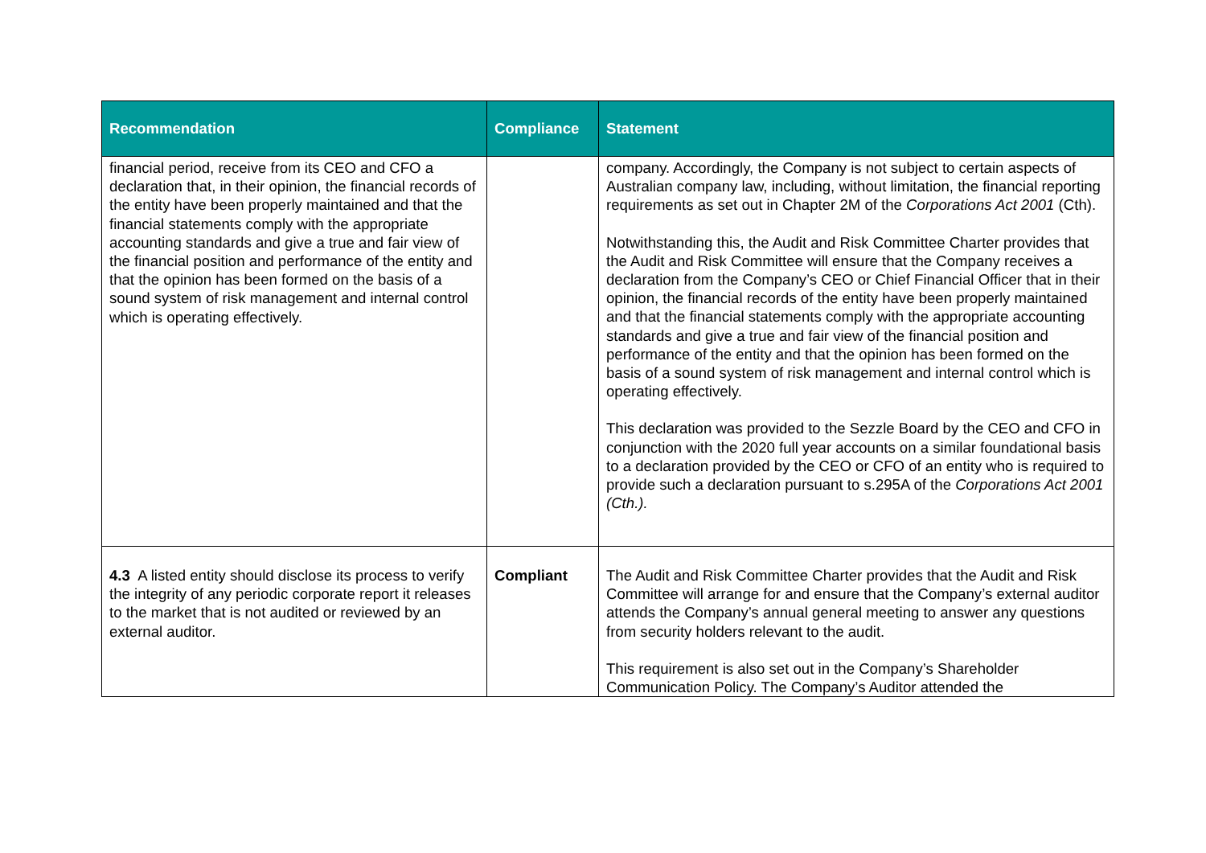| Recommendation | Compliance | Statement |
| --- | --- | --- |
| financial period, receive from its CEO and CFO a declaration that, in their opinion, the financial records of the entity have been properly maintained and that the financial statements comply with the appropriate accounting standards and give a true and fair view of the financial position and performance of the entity and that the opinion has been formed on the basis of a sound system of risk management and internal control which is operating effectively. | | company. Accordingly, the Company is not subject to certain aspects of Australian company law, including, without limitation, the financial reporting requirements as set out in Chapter 2M of the Corporations Act 2001 (Cth). Notwithstanding this, the Audit and Risk Committee Charter provides that the Audit and Risk Committee will ensure that the Company receives a declaration from the Company’s CEO or Chief Financial Officer that in their opinion, the financial records of the entity have been properly maintained and that the financial statements comply with the appropriate accounting standards and give a true and fair view of the financial position and performance of the entity and that the opinion has been formed on the basis of a sound system of risk management and internal control which is operating effectively. This declaration was provided to the Sezzle Board by the CEO and CFO in conjunction with the 2020 full year accounts on a similar foundational basis to a declaration provided by the CEO or CFO of an entity who is required to provide such a declaration pursuant to s.295A of the Corporations Act 2001 (Cth.). |
| 4.3 A listed entity should disclose its process to verify the integrity of any periodic corporate report it releases to the market that is not audited or reviewed by an external auditor. | Compliant | The Audit and Risk Committee Charter provides that the Audit and Risk Committee will arrange for and ensure that the Company’s external auditor attends the Company’s annual general meeting to answer any questions from security holders relevant to the audit. This requirement is also set out in the Company’s Shareholder Communication Policy. The Company’s Auditor attended the |